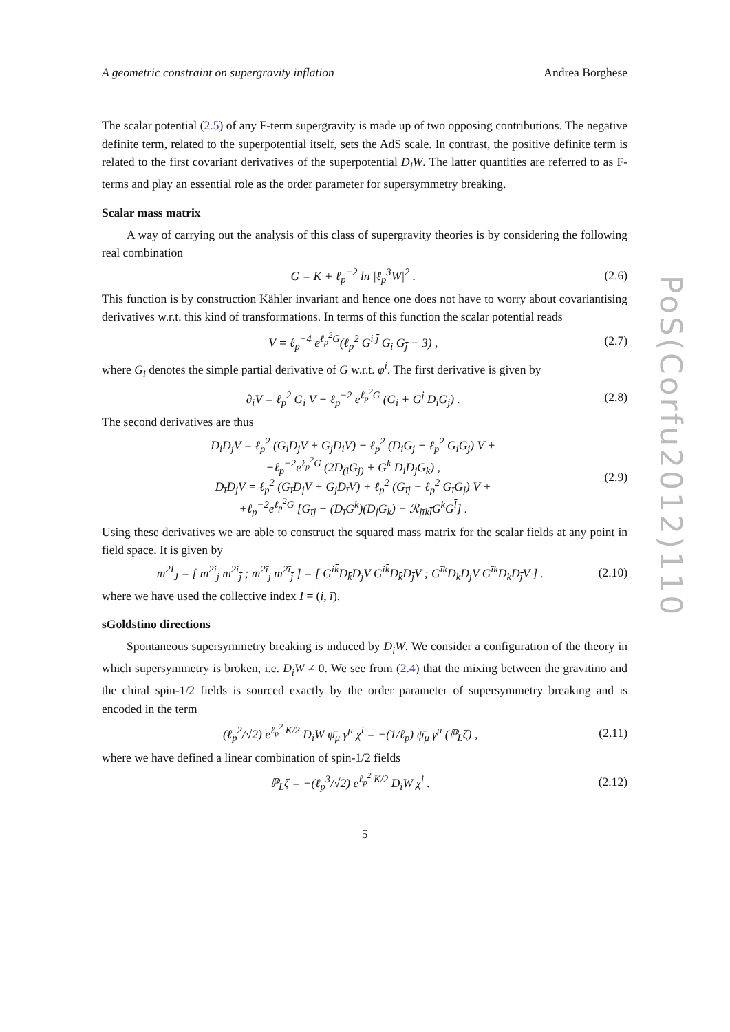PoS(Corfu2012)110
A geometric constraint on supergravity inflation Andrea Borghese
The scalar potential (2.5) of any F-term supergravity is made up of two opposing contributions. The negative definite term, related to the superpotential itself, sets the AdS scale. In contrast, the positive definite term is related to the first covariant derivatives of the superpotential D<sub>i</sub>W. The latter quantities are referred to as F-terms and play an essential role as the order parameter for supersymmetry breaking.
Scalar mass matrix
A way of carrying out the analysis of this class of supergravity theories is by considering the following real combination
G = K + ℓ<sub>p</sub><sup>−2</sup> ln |ℓ<sub>p</sub><sup>3</sup>W|<sup>2</sup> . (2.6)
This function is by construction Kähler invariant and hence one does not have to worry about covariantising derivatives w.r.t. this kind of transformations. In terms of this function the scalar potential reads
V = ℓ<sub>p</sub><sup>−4</sup> e<sup>ℓ<sub>p</sub><sup>2</sup>G</sup>(ℓ<sub>p</sub><sup>2</sup> G<sup>i j̄</sup> G<sub>i</sub> G<sub>j̄</sub> − 3) , (2.7)
where G<sub>i</sub> denotes the simple partial derivative of G w.r.t. φ<sup>i</sup>. The first derivative is given by
∂<sub>i</sub>V = ℓ<sub>p</sub><sup>2</sup> G<sub>i</sub> V + ℓ<sub>p</sub><sup>−2</sup> e<sup>ℓ<sub>p</sub><sup>2</sup>G</sup> (G<sub>i</sub> + G<sup>j</sup> D<sub>i</sub>G<sub>j</sub>) . (2.8)
The second derivatives are thus
D<sub>i</sub>D<sub>j</sub>V = ℓ<sub>p</sub><sup>2</sup> (G<sub>i</sub>D<sub>j</sub>V + G<sub>j</sub>D<sub>i</sub>V) + ℓ<sub>p</sub><sup>2</sup> (D<sub>i</sub>G<sub>j</sub> + ℓ<sub>p</sub><sup>2</sup> G<sub>i</sub>G<sub>j</sub>) V +
+ℓ<sub>p</sub><sup>−2</sup>e<sup>ℓ<sub>p</sub><sup>2</sup>G</sup> (2D<sub>(i</sub>G<sub>j)</sub> + G<sup>k</sup> D<sub>i</sub>D<sub>j</sub>G<sub>k</sub>) ,
D<sub>ī</sub>D<sub>j</sub>V = ℓ<sub>p</sub><sup>2</sup> (G<sub>ī</sub>D<sub>j</sub>V + G<sub>j</sub>D<sub>ī</sub>V) + ℓ<sub>p</sub><sup>2</sup> (G<sub>īj</sub> − ℓ<sub>p</sub><sup>2</sup> G<sub>ī</sub>G<sub>j</sub>) V +
+ℓ<sub>p</sub><sup>−2</sup>e<sup>ℓ<sub>p</sub><sup>2</sup>G</sup> [G<sub>īj</sub> + (D<sub>ī</sub>G<sup>k</sup>)(D<sub>j</sub>G<sub>k</sub>) − ℛ<sub>jīkl̄</sub>G<sup>k</sup>G<sup>l̄</sup>] . (2.9)
Using these derivatives we are able to construct the squared mass matrix for the scalar fields at any point in field space. It is given by
m<sup>2I</sup><sub>J</sub> = [ m<sup>2i</sup><sub>j</sub> m<sup>2i</sup><sub>j̄</sub> ; m<sup>2ī</sup><sub>j</sub> m<sup>2ī</sup><sub>j̄</sub> ] = [ G<sup>ik̄</sup>D<sub>k̄</sub>D<sub>j</sub>V G<sup>ik̄</sup>D<sub>k̄</sub>D<sub>j̄</sub>V ; G<sup>īk</sup>D<sub>k</sub>D<sub>j</sub>V G<sup>īk</sup>D<sub>k</sub>D<sub>j̄</sub>V ] . (2.10)
where we have used the collective index I = (i, ī).
sGoldstino directions
Spontaneous supersymmetry breaking is induced by D<sub>i</sub>W. We consider a configuration of the theory in which supersymmetry is broken, i.e. D<sub>i</sub>W ≠ 0. We see from (2.4) that the mixing between the gravitino and the chiral spin-1/2 fields is sourced exactly by the order parameter of supersymmetry breaking and is encoded in the term
(ℓ<sub>p</sub><sup>2</sup>/√2) e<sup>ℓ<sub>p</sub><sup>2</sup> K/2</sup> D<sub>i</sub>W ψ̄<sub>μ</sub> γ<sup>μ</sup> χ<sup>i</sup> = −(1/ℓ<sub>p</sub>) ψ̄<sub>μ</sub> γ<sup>μ</sup> (ℙ<sub>L</sub>ζ) , (2.11)
where we have defined a linear combination of spin-1/2 fields
ℙ<sub>L</sub>ζ = −(ℓ<sub>p</sub><sup>3</sup>/√2) e<sup>ℓ<sub>p</sub><sup>2</sup> K/2</sup> D<sub>i</sub>W χ<sup>i</sup> . (2.12)
5